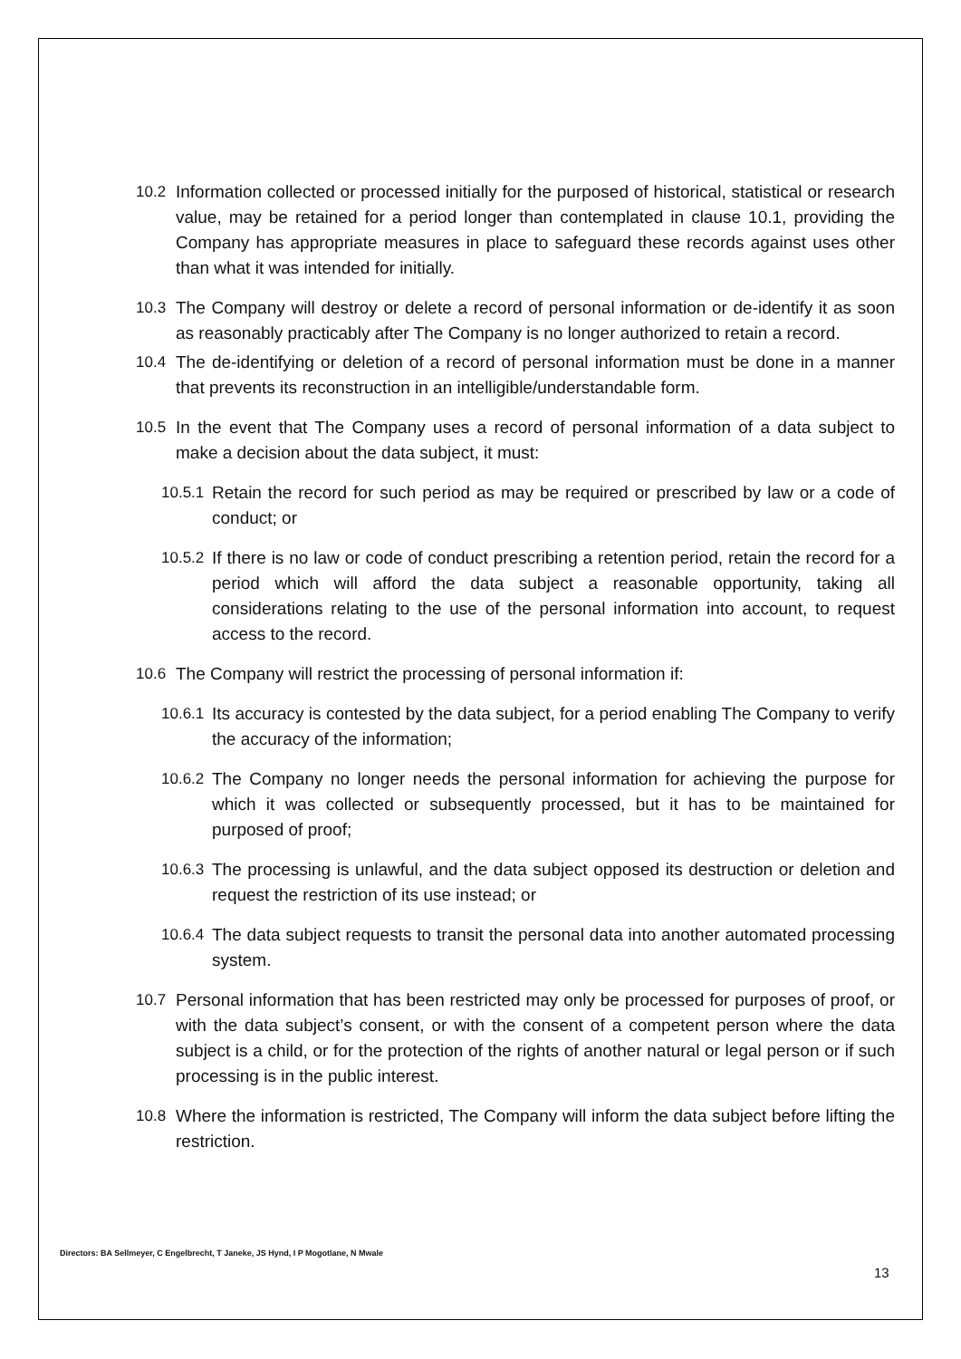10.2 Information collected or processed initially for the purposed of historical, statistical or research value, may be retained for a period longer than contemplated in clause 10.1, providing the Company has appropriate measures in place to safeguard these records against uses other than what it was intended for initially.
10.3 The Company will destroy or delete a record of personal information or de-identify it as soon as reasonably practicably after The Company is no longer authorized to retain a record.
10.4 The de-identifying or deletion of a record of personal information must be done in a manner that prevents its reconstruction in an intelligible/understandable form.
10.5 In the event that The Company uses a record of personal information of a data subject to make a decision about the data subject, it must:
10.5.1 Retain the record for such period as may be required or prescribed by law or a code of conduct; or
10.5.2 If there is no law or code of conduct prescribing a retention period, retain the record for a period which will afford the data subject a reasonable opportunity, taking all considerations relating to the use of the personal information into account, to request access to the record.
10.6 The Company will restrict the processing of personal information if:
10.6.1 Its accuracy is contested by the data subject, for a period enabling The Company to verify the accuracy of the information;
10.6.2 The Company no longer needs the personal information for achieving the purpose for which it was collected or subsequently processed, but it has to be maintained for purposed of proof;
10.6.3 The processing is unlawful, and the data subject opposed its destruction or deletion and request the restriction of its use instead; or
10.6.4 The data subject requests to transit the personal data into another automated processing system.
10.7 Personal information that has been restricted may only be processed for purposes of proof, or with the data subject’s consent, or with the consent of a competent person where the data subject is a child, or for the protection of the rights of another natural or legal person or if such processing is in the public interest.
10.8 Where the information is restricted, The Company will inform the data subject before lifting the restriction.
Directors: BA Sellmeyer, C Engelbrecht, T Janeke, JS Hynd, I P Mogotlane, N Mwale
13